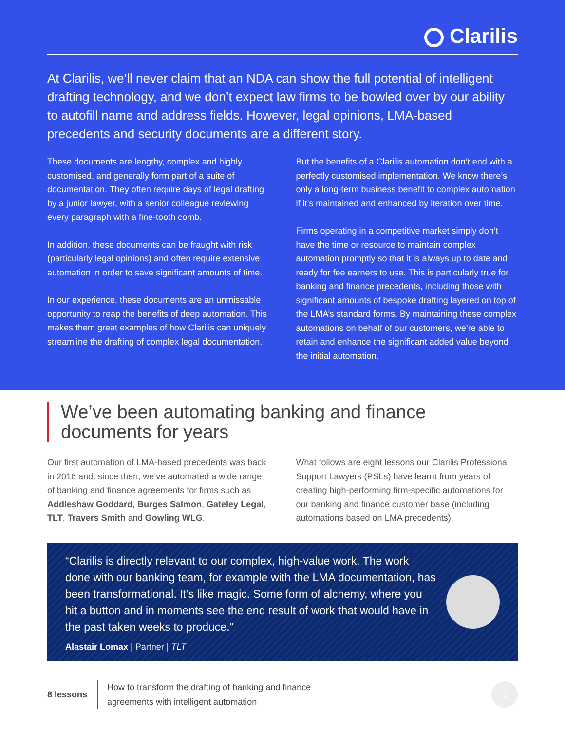Clarilis
At Clarilis, we’ll never claim that an NDA can show the full potential of intelligent drafting technology, and we don’t expect law firms to be bowled over by our ability to autofill name and address fields. However, legal opinions, LMA-based precedents and security documents are a different story.
These documents are lengthy, complex and highly customised, and generally form part of a suite of documentation. They often require days of legal drafting by a junior lawyer, with a senior colleague reviewing every paragraph with a fine-tooth comb.
In addition, these documents can be fraught with risk (particularly legal opinions) and often require extensive automation in order to save significant amounts of time.
In our experience, these documents are an unmissable opportunity to reap the benefits of deep automation. This makes them great examples of how Clarilis can uniquely streamline the drafting of complex legal documentation.
But the benefits of a Clarilis automation don’t end with a perfectly customised implementation. We know there’s only a long-term business benefit to complex automation if it’s maintained and enhanced by iteration over time.
Firms operating in a competitive market simply don’t have the time or resource to maintain complex automation promptly so that it is always up to date and ready for fee earners to use. This is particularly true for banking and finance precedents, including those with significant amounts of bespoke drafting layered on top of the LMA’s standard forms. By maintaining these complex automations on behalf of our customers, we’re able to retain and enhance the significant added value beyond the initial automation.
We’ve been automating banking and finance documents for years
Our first automation of LMA-based precedents was back in 2016 and, since then, we’ve automated a wide range of banking and finance agreements for firms such as Addleshaw Goddard, Burges Salmon, Gateley Legal, TLT, Travers Smith and Gowling WLG.
What follows are eight lessons our Clarilis Professional Support Lawyers (PSLs) have learnt from years of creating high-performing firm-specific automations for our banking and finance customer base (including automations based on LMA precedents).
“Clarilis is directly relevant to our complex, high-value work. The work done with our banking team, for example with the LMA documentation, has been transformational. It’s like magic. Some form of alchemy, where you hit a button and in moments see the end result of work that would have in the past taken weeks to produce.”
Alastair Lomax | Partner | TLT
8 lessons
How to transform the drafting of banking and finance
agreements with intelligent automation
2